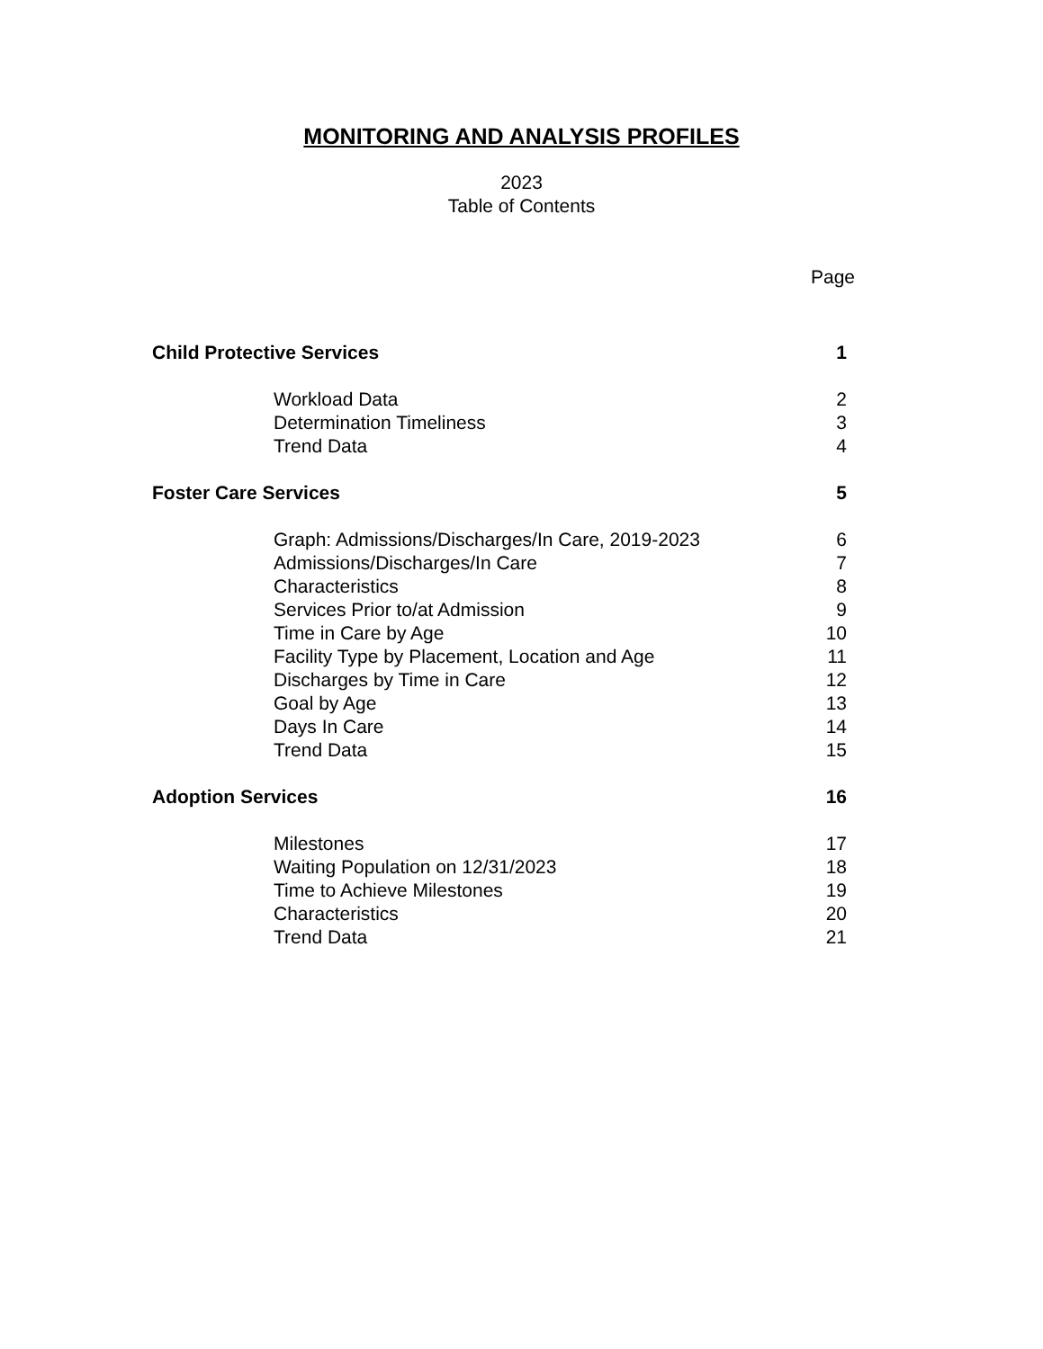MONITORING AND ANALYSIS PROFILES
2023
Table of Contents
Page
Child Protective Services 1
Workload Data 2
Determination Timeliness 3
Trend Data 4
Foster Care Services 5
Graph: Admissions/Discharges/In Care, 2019-2023 6
Admissions/Discharges/In Care 7
Characteristics 8
Services Prior to/at Admission 9
Time in Care by Age 10
Facility Type by Placement, Location and Age 11
Discharges by Time in Care 12
Goal by Age 13
Days In Care 14
Trend Data 15
Adoption Services 16
Milestones 17
Waiting Population on 12/31/2023 18
Time to Achieve Milestones 19
Characteristics 20
Trend Data 21